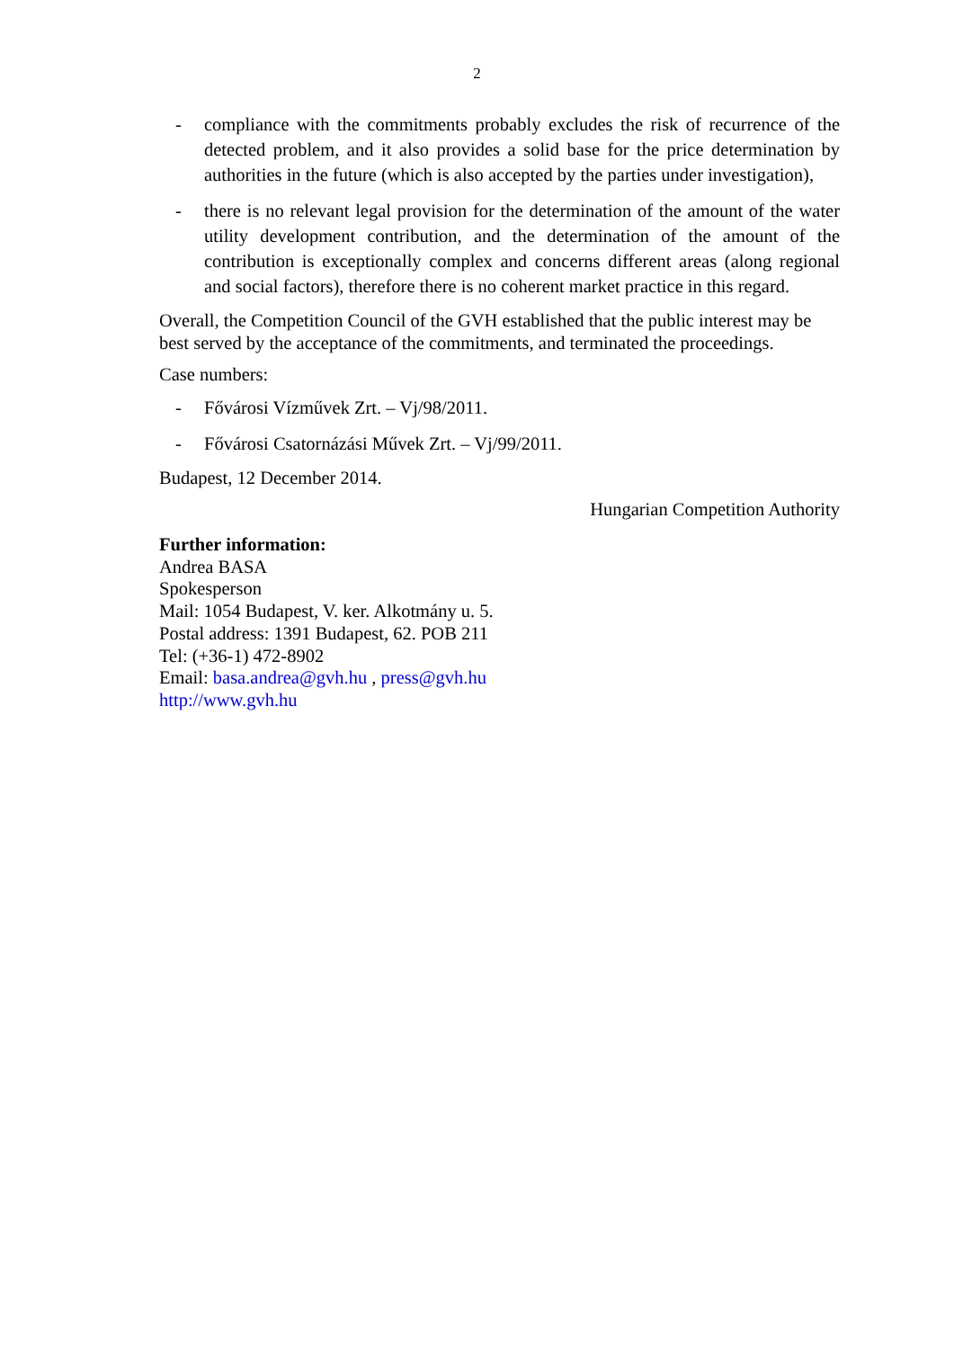2
- compliance with the commitments probably excludes the risk of recurrence of the detected problem, and it also provides a solid base for the price determination by authorities in the future (which is also accepted by the parties under investigation),
- there is no relevant legal provision for the determination of the amount of the water utility development contribution, and the determination of the amount of the contribution is exceptionally complex and concerns different areas (along regional and social factors), therefore there is no coherent market practice in this regard.
Overall, the Competition Council of the GVH established that the public interest may be best served by the acceptance of the commitments, and terminated the proceedings.
Case numbers:
- Fővárosi Vízművek Zrt. – Vj/98/2011.
- Fővárosi Csatornázási Művek Zrt. – Vj/99/2011.
Budapest, 12 December 2014.
Hungarian Competition Authority
Further information:
Andrea BASA
Spokesperson
Mail: 1054 Budapest, V. ker. Alkotmány u. 5.
Postal address: 1391 Budapest, 62. POB 211
Tel: (+36-1) 472-8902
Email: basa.andrea@gvh.hu , press@gvh.hu
http://www.gvh.hu